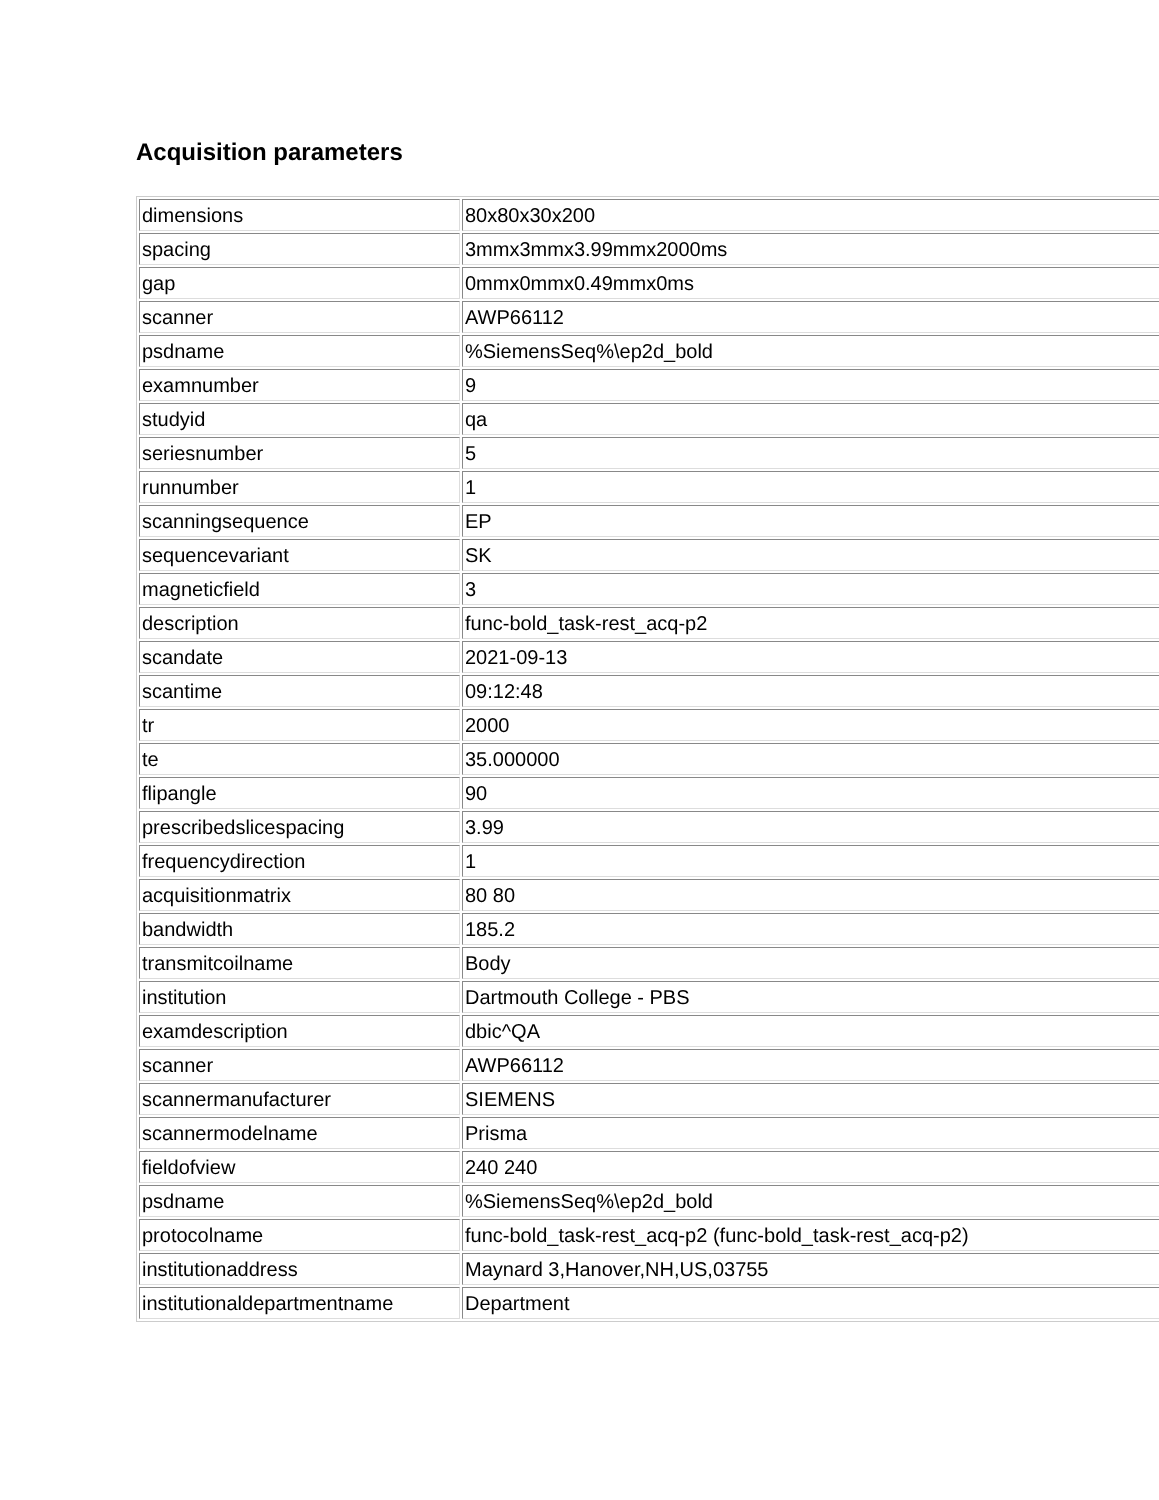Acquisition parameters
| dimensions | 80x80x30x200 |
| spacing | 3mmx3mmx3.99mmx2000ms |
| gap | 0mmx0mmx0.49mmx0ms |
| scanner | AWP66112 |
| psdname | %SiemensSeq%\ep2d_bold |
| examnumber | 9 |
| studyid | qa |
| seriesnumber | 5 |
| runnumber | 1 |
| scanningsequence | EP |
| sequencevariant | SK |
| magneticfield | 3 |
| description | func-bold_task-rest_acq-p2 |
| scandate | 2021-09-13 |
| scantime | 09:12:48 |
| tr | 2000 |
| te | 35.000000 |
| flipangle | 90 |
| prescribedslicespacing | 3.99 |
| frequencydirection | 1 |
| acquisitionmatrix | 80 80 |
| bandwidth | 185.2 |
| transmitcoilname | Body |
| institution | Dartmouth College - PBS |
| examdescription | dbic^QA |
| scanner | AWP66112 |
| scannermanufacturer | SIEMENS |
| scannermodelname | Prisma |
| fieldofview | 240 240 |
| psdname | %SiemensSeq%\ep2d_bold |
| protocolname | func-bold_task-rest_acq-p2 (func-bold_task-rest_acq-p2) |
| institutionaddress | Maynard 3,Hanover,NH,US,03755 |
| institutionaldepartmentname | Department |